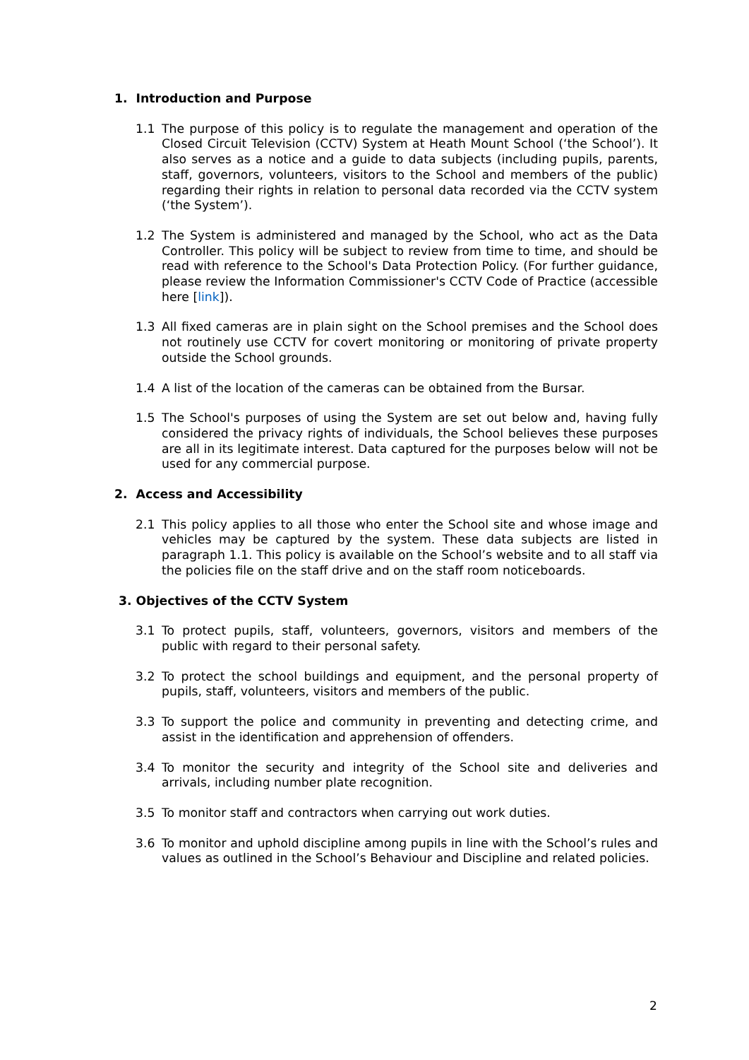1. Introduction and Purpose
1.1 The purpose of this policy is to regulate the management and operation of the Closed Circuit Television (CCTV) System at Heath Mount School (‘the School’). It also serves as a notice and a guide to data subjects (including pupils, parents, staff, governors, volunteers, visitors to the School and members of the public) regarding their rights in relation to personal data recorded via the CCTV system (‘the System’).
1.2 The System is administered and managed by the School, who act as the Data Controller. This policy will be subject to review from time to time, and should be read with reference to the School's Data Protection Policy. (For further guidance, please review the Information Commissioner's CCTV Code of Practice (accessible here [link]).
1.3 All fixed cameras are in plain sight on the School premises and the School does not routinely use CCTV for covert monitoring or monitoring of private property outside the School grounds.
1.4 A list of the location of the cameras can be obtained from the Bursar.
1.5 The School's purposes of using the System are set out below and, having fully considered the privacy rights of individuals, the School believes these purposes are all in its legitimate interest. Data captured for the purposes below will not be used for any commercial purpose.
2. Access and Accessibility
2.1 This policy applies to all those who enter the School site and whose image and vehicles may be captured by the system. These data subjects are listed in paragraph 1.1. This policy is available on the School’s website and to all staff via the policies file on the staff drive and on the staff room noticeboards.
3. Objectives of the CCTV System
3.1 To protect pupils, staff, volunteers, governors, visitors and members of the public with regard to their personal safety.
3.2 To protect the school buildings and equipment, and the personal property of pupils, staff, volunteers, visitors and members of the public.
3.3 To support the police and community in preventing and detecting crime, and assist in the identification and apprehension of offenders.
3.4 To monitor the security and integrity of the School site and deliveries and arrivals, including number plate recognition.
3.5 To monitor staff and contractors when carrying out work duties.
3.6 To monitor and uphold discipline among pupils in line with the School’s rules and values as outlined in the School’s Behaviour and Discipline and related policies.
2